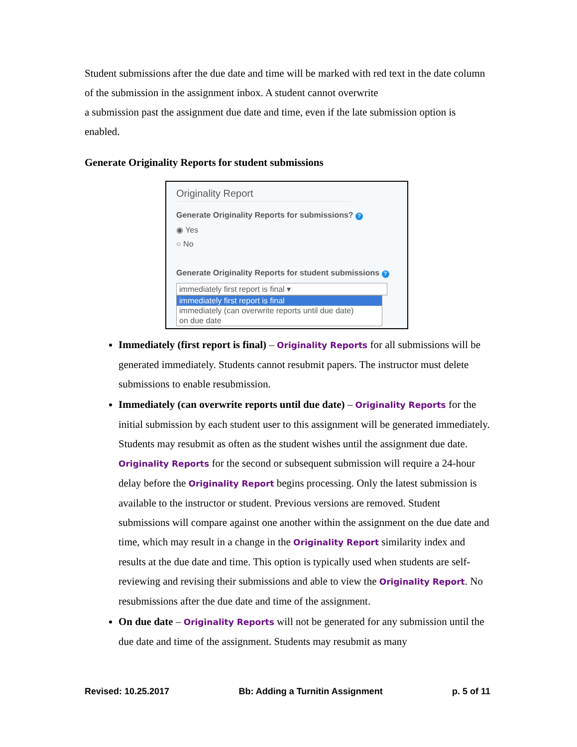Student submissions after the due date and time will be marked with red text in the date column of the submission in the assignment inbox. A student cannot overwrite
a submission past the assignment due date and time, even if the late submission option is enabled.
Generate Originality Reports for student submissions
Originality Report
Generate Originality Reports for submissions? ?
◉ Yes
○ No
Generate Originality Reports for student submissions ?
immediately first report is final ▾
immediately first report is final
immediately (can overwrite reports until due date)
on due date
Immediately (first report is final) – Originality Reports for all submissions will be generated immediately. Students cannot resubmit papers. The instructor must delete submissions to enable resubmission.
Immediately (can overwrite reports until due date) – Originality Reports for the initial submission by each student user to this assignment will be generated immediately. Students may resubmit as often as the student wishes until the assignment due date. Originality Reports for the second or subsequent submission will require a 24-hour delay before the Originality Report begins processing. Only the latest submission is available to the instructor or student. Previous versions are removed. Student submissions will compare against one another within the assignment on the due date and time, which may result in a change in the Originality Report similarity index and results at the due date and time. This option is typically used when students are self-reviewing and revising their submissions and able to view the Originality Report. No resubmissions after the due date and time of the assignment.
On due date – Originality Reports will not be generated for any submission until the due date and time of the assignment. Students may resubmit as many
Revised: 10.25.2017 Bb: Adding a Turnitin Assignment p. 5 of 11